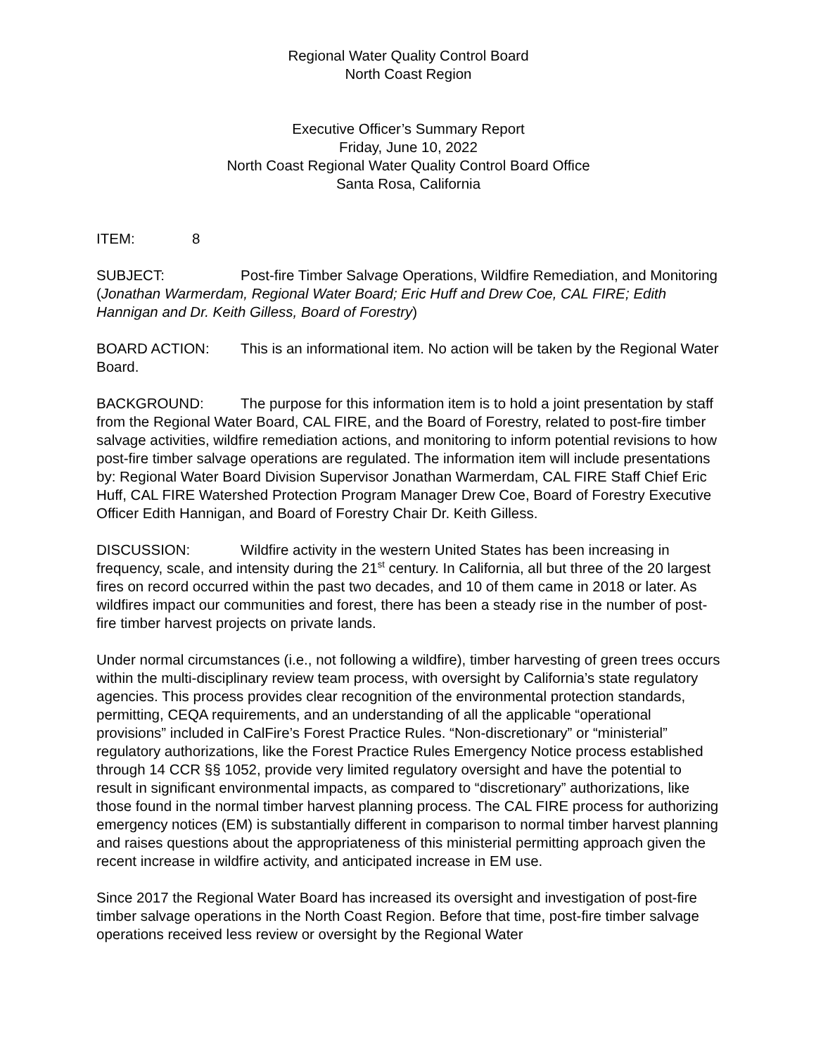Regional Water Quality Control Board
North Coast Region
Executive Officer’s Summary Report
Friday, June 10, 2022
North Coast Regional Water Quality Control Board Office
Santa Rosa, California
ITEM: 8
SUBJECT: Post-fire Timber Salvage Operations, Wildfire Remediation, and Monitoring (Jonathan Warmerdam, Regional Water Board; Eric Huff and Drew Coe, CAL FIRE; Edith Hannigan and Dr. Keith Gilless, Board of Forestry)
BOARD ACTION: This is an informational item. No action will be taken by the Regional Water Board.
BACKGROUND: The purpose for this information item is to hold a joint presentation by staff from the Regional Water Board, CAL FIRE, and the Board of Forestry, related to post-fire timber salvage activities, wildfire remediation actions, and monitoring to inform potential revisions to how post-fire timber salvage operations are regulated. The information item will include presentations by: Regional Water Board Division Supervisor Jonathan Warmerdam, CAL FIRE Staff Chief Eric Huff, CAL FIRE Watershed Protection Program Manager Drew Coe, Board of Forestry Executive Officer Edith Hannigan, and Board of Forestry Chair Dr. Keith Gilless.
DISCUSSION: Wildfire activity in the western United States has been increasing in frequency, scale, and intensity during the 21<sup>st</sup> century. In California, all but three of the 20 largest fires on record occurred within the past two decades, and 10 of them came in 2018 or later. As wildfires impact our communities and forest, there has been a steady rise in the number of post-fire timber harvest projects on private lands.
Under normal circumstances (i.e., not following a wildfire), timber harvesting of green trees occurs within the multi-disciplinary review team process, with oversight by California’s state regulatory agencies. This process provides clear recognition of the environmental protection standards, permitting, CEQA requirements, and an understanding of all the applicable “operational provisions” included in CalFire’s Forest Practice Rules. “Non-discretionary” or “ministerial” regulatory authorizations, like the Forest Practice Rules Emergency Notice process established through 14 CCR §§ 1052, provide very limited regulatory oversight and have the potential to result in significant environmental impacts, as compared to “discretionary” authorizations, like those found in the normal timber harvest planning process. The CAL FIRE process for authorizing emergency notices (EM) is substantially different in comparison to normal timber harvest planning and raises questions about the appropriateness of this ministerial permitting approach given the recent increase in wildfire activity, and anticipated increase in EM use.
Since 2017 the Regional Water Board has increased its oversight and investigation of post-fire timber salvage operations in the North Coast Region. Before that time, post-fire timber salvage operations received less review or oversight by the Regional Water